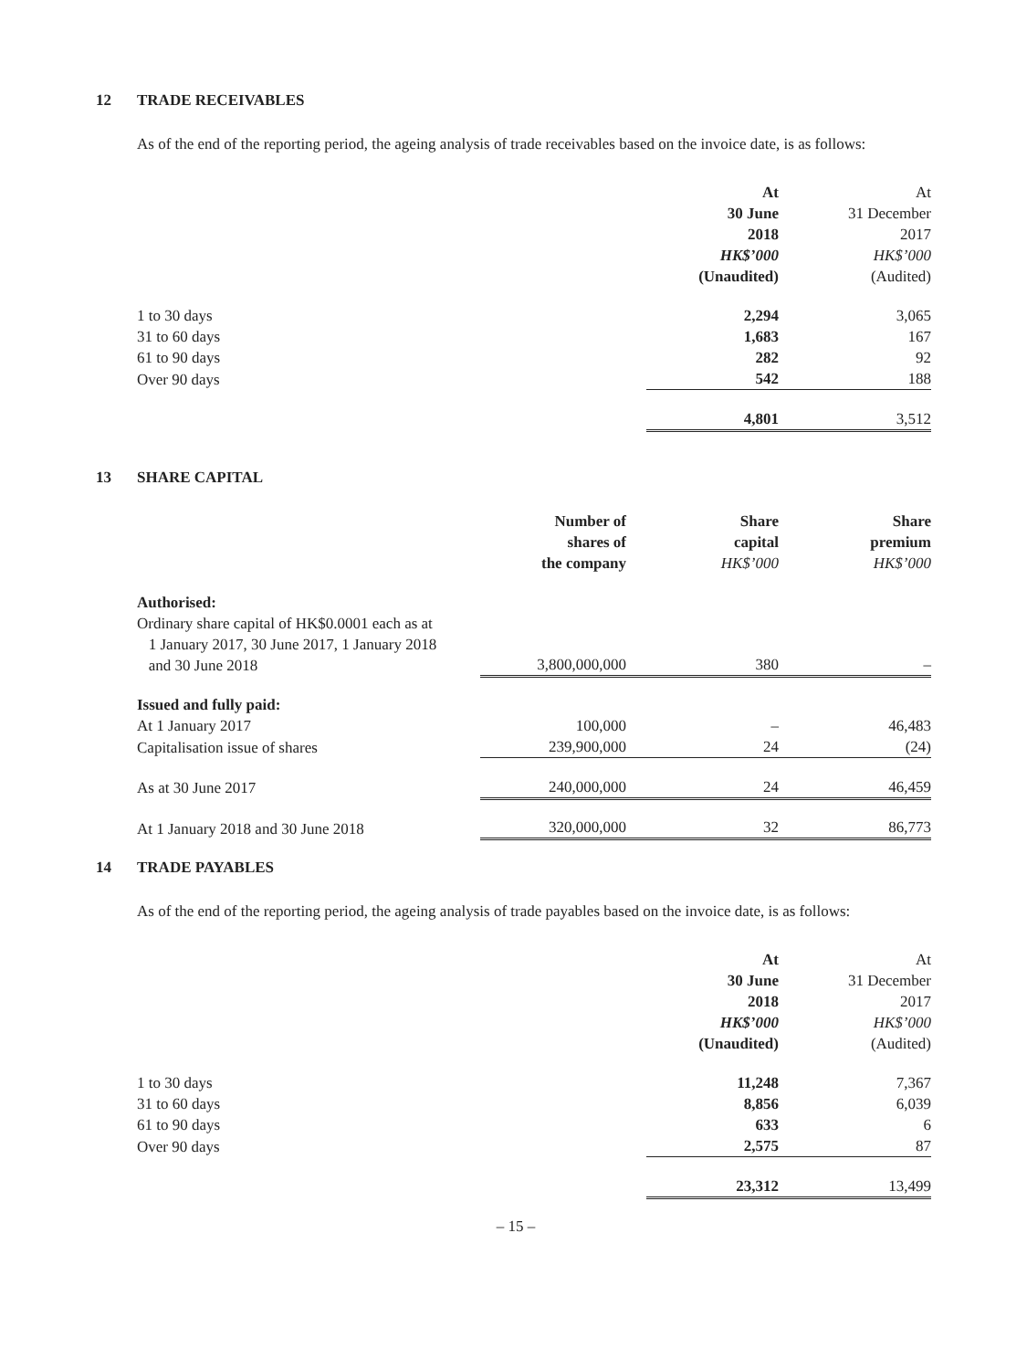12 TRADE RECEIVABLES
As of the end of the reporting period, the ageing analysis of trade receivables based on the invoice date, is as follows:
| | At 30 June 2018 HK$’000 (Unaudited) | At 31 December 2017 HK$’000 (Audited) |
| 1 to 30 days | 2,294 | 3,065 |
| 31 to 60 days | 1,683 | 167 |
| 61 to 90 days | 282 | 92 |
| Over 90 days | 542 | 188 |
| | 4,801 | 3,512 |
13 SHARE CAPITAL
| | Number of shares of the company | Share capital HK$’000 | Share premium HK$’000 |
| Authorised: | | | |
| Ordinary share capital of HK$0.0001 each as at 1 January 2017, 30 June 2017, 1 January 2018 and 30 June 2018 | 3,800,000,000 | 380 | – |
| Issued and fully paid: | | | |
| At 1 January 2017 | 100,000 | – | 46,483 |
| Capitalisation issue of shares | 239,900,000 | 24 | (24) |
| As at 30 June 2017 | 240,000,000 | 24 | 46,459 |
| At 1 January 2018 and 30 June 2018 | 320,000,000 | 32 | 86,773 |
14 TRADE PAYABLES
As of the end of the reporting period, the ageing analysis of trade payables based on the invoice date, is as follows:
| | At 30 June 2018 HK$’000 (Unaudited) | At 31 December 2017 HK$’000 (Audited) |
| 1 to 30 days | 11,248 | 7,367 |
| 31 to 60 days | 8,856 | 6,039 |
| 61 to 90 days | 633 | 6 |
| Over 90 days | 2,575 | 87 |
| | 23,312 | 13,499 |
– 15 –